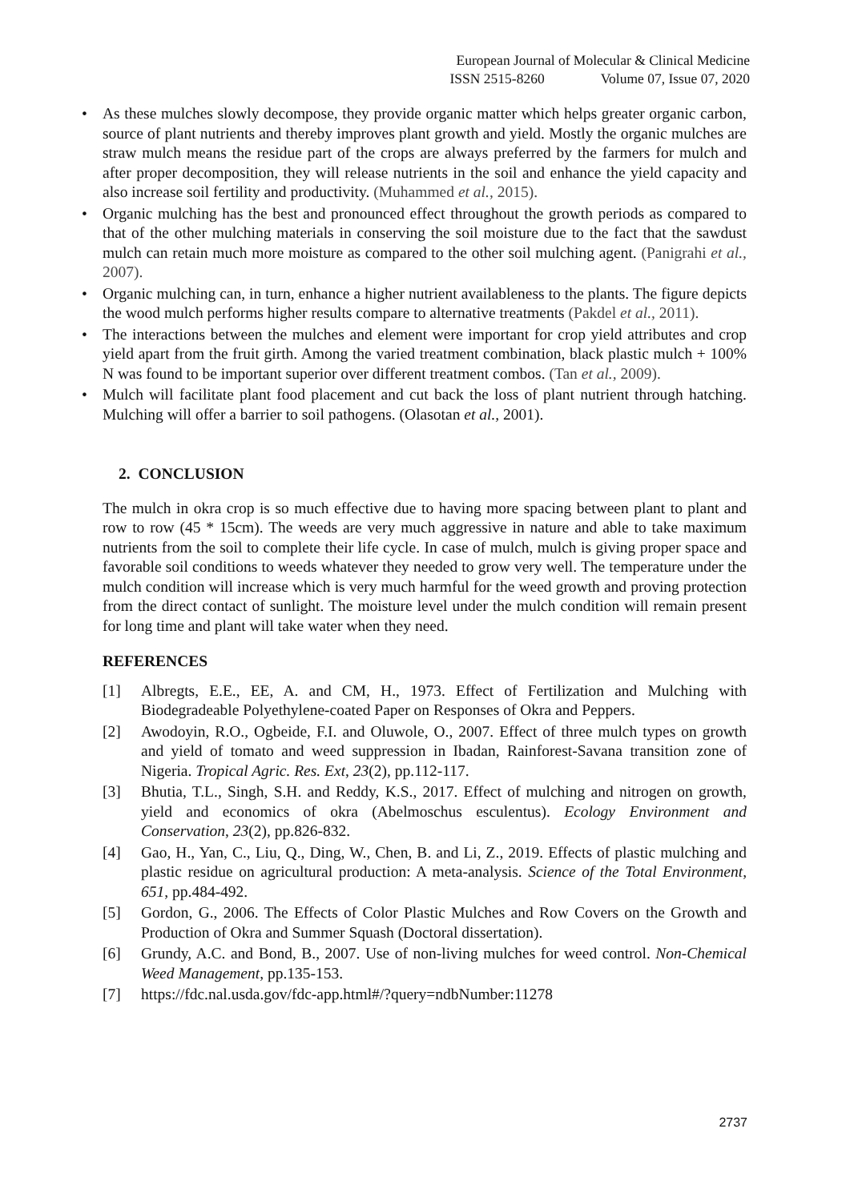European Journal of Molecular & Clinical Medicine
ISSN 2515-8260 Volume 07, Issue 07, 2020
• As these mulches slowly decompose, they provide organic matter which helps greater organic carbon, source of plant nutrients and thereby improves plant growth and yield. Mostly the organic mulches are straw mulch means the residue part of the crops are always preferred by the farmers for mulch and after proper decomposition, they will release nutrients in the soil and enhance the yield capacity and also increase soil fertility and productivity. (Muhammed et al., 2015).
• Organic mulching has the best and pronounced effect throughout the growth periods as compared to that of the other mulching materials in conserving the soil moisture due to the fact that the sawdust mulch can retain much more moisture as compared to the other soil mulching agent. (Panigrahi et al., 2007).
• Organic mulching can, in turn, enhance a higher nutrient availableness to the plants. The figure depicts the wood mulch performs higher results compare to alternative treatments (Pakdel et al., 2011).
• The interactions between the mulches and element were important for crop yield attributes and crop yield apart from the fruit girth. Among the varied treatment combination, black plastic mulch + 100% N was found to be important superior over different treatment combos. (Tan et al., 2009).
• Mulch will facilitate plant food placement and cut back the loss of plant nutrient through hatching. Mulching will offer a barrier to soil pathogens. (Olasotan et al., 2001).
2. CONCLUSION
The mulch in okra crop is so much effective due to having more spacing between plant to plant and row to row (45 * 15cm). The weeds are very much aggressive in nature and able to take maximum nutrients from the soil to complete their life cycle. In case of mulch, mulch is giving proper space and favorable soil conditions to weeds whatever they needed to grow very well. The temperature under the mulch condition will increase which is very much harmful for the weed growth and proving protection from the direct contact of sunlight. The moisture level under the mulch condition will remain present for long time and plant will take water when they need.
REFERENCES
[1] Albregts, E.E., EE, A. and CM, H., 1973. Effect of Fertilization and Mulching with Biodegradeable Polyethylene-coated Paper on Responses of Okra and Peppers.
[2] Awodoyin, R.O., Ogbeide, F.I. and Oluwole, O., 2007. Effect of three mulch types on growth and yield of tomato and weed suppression in Ibadan, Rainforest-Savana transition zone of Nigeria. Tropical Agric. Res. Ext, 23(2), pp.112-117.
[3] Bhutia, T.L., Singh, S.H. and Reddy, K.S., 2017. Effect of mulching and nitrogen on growth, yield and economics of okra (Abelmoschus esculentus). Ecology Environment and Conservation, 23(2), pp.826-832.
[4] Gao, H., Yan, C., Liu, Q., Ding, W., Chen, B. and Li, Z., 2019. Effects of plastic mulching and plastic residue on agricultural production: A meta-analysis. Science of the Total Environment, 651, pp.484-492.
[5] Gordon, G., 2006. The Effects of Color Plastic Mulches and Row Covers on the Growth and Production of Okra and Summer Squash (Doctoral dissertation).
[6] Grundy, A.C. and Bond, B., 2007. Use of non-living mulches for weed control. Non-Chemical Weed Management, pp.135-153.
[7] https://fdc.nal.usda.gov/fdc-app.html#/?query=ndbNumber:11278
2737